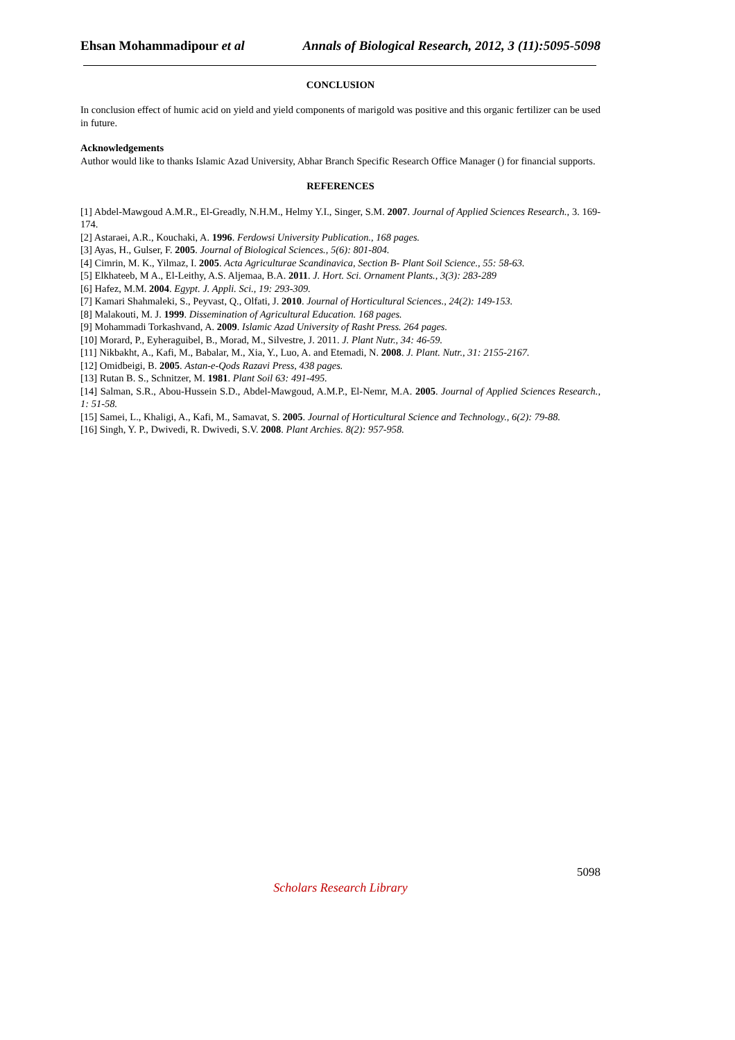Ehsan Mohammadipour et al Annals of Biological Research, 2012, 3 (11):5095-5098
CONCLUSION
In conclusion effect of humic acid on yield and yield components of marigold was positive and this organic fertilizer can be used in future.
Acknowledgements
Author would like to thanks Islamic Azad University, Abhar Branch Specific Research Office Manager () for financial supports.
REFERENCES
[1] Abdel-Mawgoud A.M.R., El-Greadly, N.H.M., Helmy Y.I., Singer, S.M. 2007. Journal of Applied Sciences Research., 3. 169-174.
[2] Astaraei, A.R., Kouchaki, A. 1996. Ferdowsi University Publication., 168 pages.
[3] Ayas, H., Gulser, F. 2005. Journal of Biological Sciences., 5(6): 801-804.
[4] Cimrin, M. K., Yilmaz, I. 2005. Acta Agriculturae Scandinavica, Section B- Plant Soil Science., 55: 58-63.
[5] Elkhateeb, M A., El-Leithy, A.S. Aljemaa, B.A. 2011. J. Hort. Sci. Ornament Plants., 3(3): 283-289
[6] Hafez, M.M. 2004. Egypt. J. Appli. Sci., 19: 293-309.
[7] Kamari Shahmaleki, S., Peyvast, Q., Olfati, J. 2010. Journal of Horticultural Sciences., 24(2): 149-153.
[8] Malakouti, M. J. 1999. Dissemination of Agricultural Education. 168 pages.
[9] Mohammadi Torkashvand, A. 2009. Islamic Azad University of Rasht Press. 264 pages.
[10] Morard, P., Eyheraguibel, B., Morad, M., Silvestre, J. 2011. J. Plant Nutr., 34: 46-59.
[11] Nikbakht, A., Kafi, M., Babalar, M., Xia, Y., Luo, A. and Etemadi, N. 2008. J. Plant. Nutr., 31: 2155-2167.
[12] Omidbeigi, B. 2005. Astan-e-Qods Razavi Press, 438 pages.
[13] Rutan B. S., Schnitzer, M. 1981. Plant Soil 63: 491-495.
[14] Salman, S.R., Abou-Hussein S.D., Abdel-Mawgoud, A.M.P., El-Nemr, M.A. 2005. Journal of Applied Sciences Research., 1: 51-58.
[15] Samei, L., Khaligi, A., Kafi, M., Samavat, S. 2005. Journal of Horticultural Science and Technology., 6(2): 79-88.
[16] Singh, Y. P., Dwivedi, R. Dwivedi, S.V. 2008. Plant Archies. 8(2): 957-958.
5098
Scholars Research Library